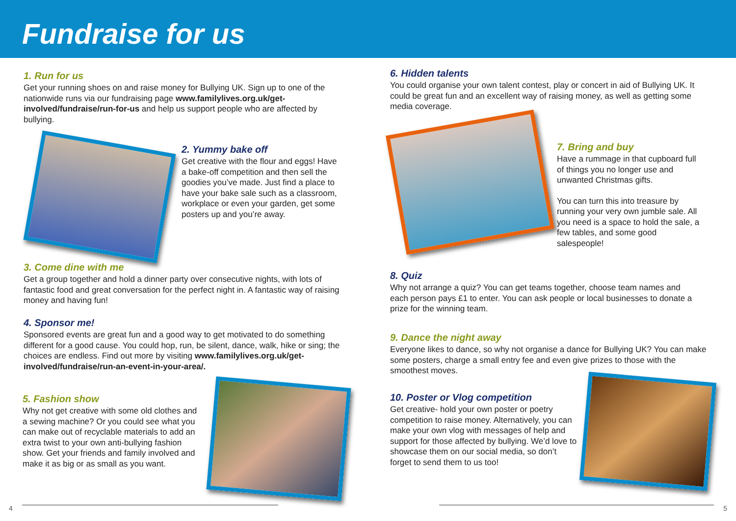Fundraise for us
1. Run for us
Get your running shoes on and raise money for Bullying UK. Sign up to one of the nationwide runs via our fundraising page www.familylives.org.uk/get-involved/fundraise/run-for-us and help us support people who are affected by bullying.
2. Yummy bake off
Get creative with the flour and eggs! Have a bake-off competition and then sell the goodies you’ve made. Just find a place to have your bake sale such as a classroom, workplace or even your garden, get some posters up and you’re away.
3. Come dine with me
Get a group together and hold a dinner party over consecutive nights, with lots of fantastic food and great conversation for the perfect night in. A fantastic way of raising money and having fun!
4. Sponsor me!
Sponsored events are great fun and a good way to get motivated to do something different for a good cause. You could hop, run, be silent, dance, walk, hike or sing; the choices are endless. Find out more by visiting www.familylives.org.uk/get-involved/fundraise/run-an-event-in-your-area/.
5. Fashion show
Why not get creative with some old clothes and a sewing machine? Or you could see what you can make out of recyclable materials to add an extra twist to your own anti-bullying fashion show. Get your friends and family involved and make it as big or as small as you want.
4
6. Hidden talents
You could organise your own talent contest, play or concert in aid of Bullying UK. It could be great fun and an excellent way of raising money, as well as getting some media coverage.
7. Bring and buy
Have a rummage in that cupboard full of things you no longer use and unwanted Christmas gifts.
You can turn this into treasure by running your very own jumble sale. All you need is a space to hold the sale, a few tables, and some good salespeople!
8. Quiz
Why not arrange a quiz? You can get teams together, choose team names and each person pays £1 to enter. You can ask people or local businesses to donate a prize for the winning team.
9. Dance the night away
Everyone likes to dance, so why not organise a dance for Bullying UK? You can make some posters, charge a small entry fee and even give prizes to those with the smoothest moves.
10. Poster or Vlog competition
Get creative- hold your own poster or poetry competition to raise money. Alternatively, you can make your own vlog with messages of help and support for those affected by bullying. We’d love to showcase them on our social media, so don’t forget to send them to us too!
5